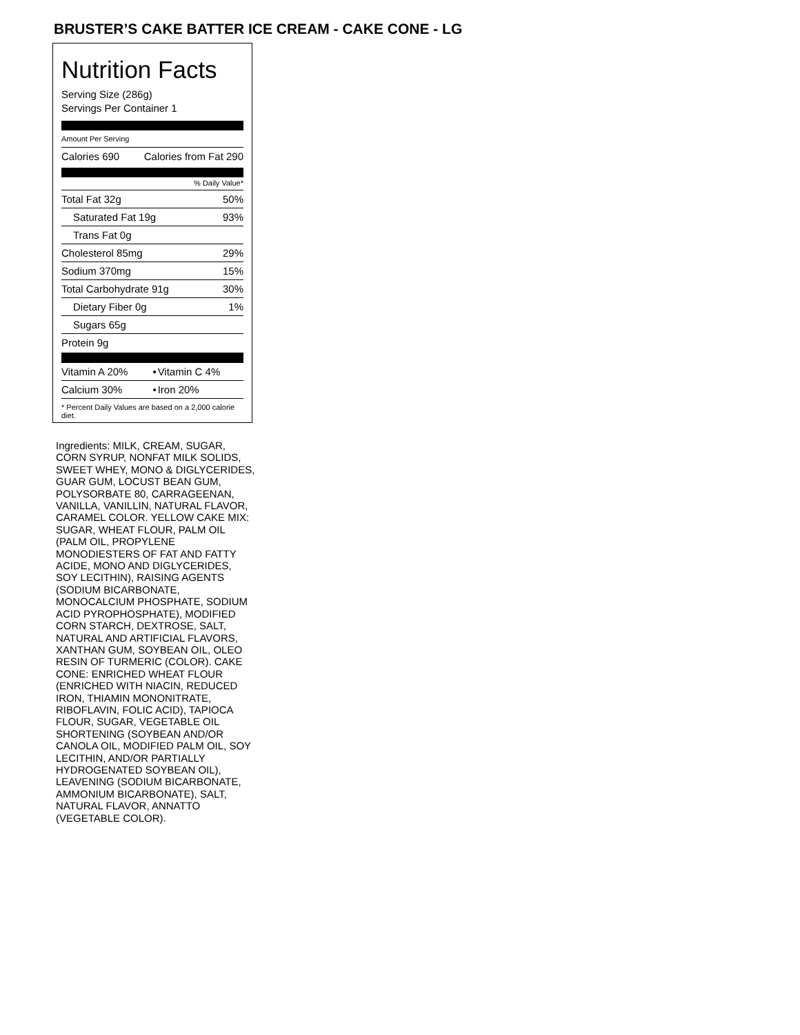BRUSTER’S CAKE BATTER ICE CREAM - CAKE CONE - LG
Nutrition Facts
Serving Size (286g)
Servings Per Container 1
Amount Per Serving
| Calories 690 | Calories from Fat 290 |
% Daily Value*
| Total Fat 32g | 50% |
| Saturated Fat 19g | 93% |
| Trans Fat 0g | |
| Cholesterol 85mg | 29% |
| Sodium 370mg | 15% |
| Total Carbohydrate 91g | 30% |
| Dietary Fiber 0g | 1% |
| Sugars 65g | |
| Protein 9g | |
| Vitamin A 20% | • | Vitamin C 4% |
| Calcium 30% | • | Iron 20% |
* Percent Daily Values are based on a 2,000 calorie diet.
Ingredients: MILK, CREAM, SUGAR, CORN SYRUP, NONFAT MILK SOLIDS, SWEET WHEY, MONO & DIGLYCERIDES, GUAR GUM, LOCUST BEAN GUM, POLYSORBATE 80, CARRAGEENAN, VANILLA, VANILLIN, NATURAL FLAVOR, CARAMEL COLOR. YELLOW CAKE MIX: SUGAR, WHEAT FLOUR, PALM OIL (PALM OIL, PROPYLENE MONODIESTERS OF FAT AND FATTY ACIDE, MONO AND DIGLYCERIDES, SOY LECITHIN), RAISING AGENTS (SODIUM BICARBONATE, MONOCALCIUM PHOSPHATE, SODIUM ACID PYROPHOSPHATE), MODIFIED CORN STARCH, DEXTROSE, SALT, NATURAL AND ARTIFICIAL FLAVORS, XANTHAN GUM, SOYBEAN OIL, OLEO RESIN OF TURMERIC (COLOR). CAKE CONE: ENRICHED WHEAT FLOUR (ENRICHED WITH NIACIN, REDUCED IRON, THIAMIN MONONITRATE, RIBOFLAVIN, FOLIC ACID), TAPIOCA FLOUR, SUGAR, VEGETABLE OIL SHORTENING (SOYBEAN AND/OR CANOLA OIL, MODIFIED PALM OIL, SOY LECITHIN, AND/OR PARTIALLY HYDROGENATED SOYBEAN OIL), LEAVENING (SODIUM BICARBONATE, AMMONIUM BICARBONATE), SALT, NATURAL FLAVOR, ANNATTO (VEGETABLE COLOR).